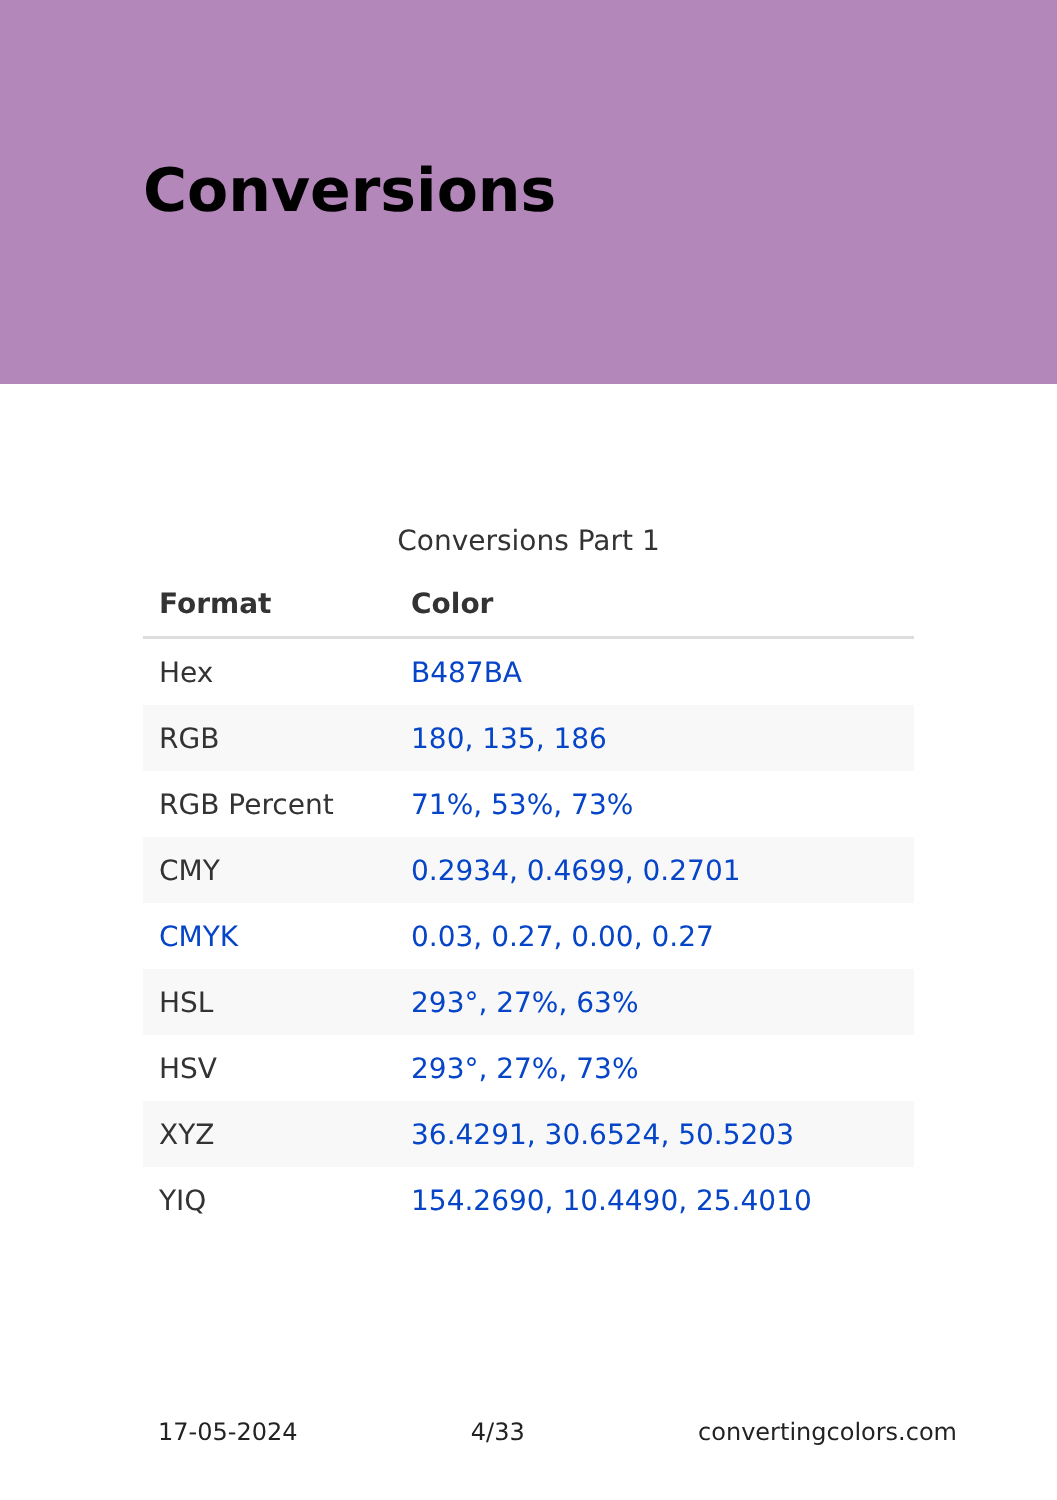Conversions
Conversions Part 1
| Format | Color |
| --- | --- |
| Hex | B487BA |
| RGB | 180, 135, 186 |
| RGB Percent | 71%, 53%, 73% |
| CMY | 0.2934, 0.4699, 0.2701 |
| CMYK | 0.03, 0.27, 0.00, 0.27 |
| HSL | 293°, 27%, 63% |
| HSV | 293°, 27%, 73% |
| XYZ | 36.4291, 30.6524, 50.5203 |
| YIQ | 154.2690, 10.4490, 25.4010 |
17-05-2024 4/33 convertingcolors.com